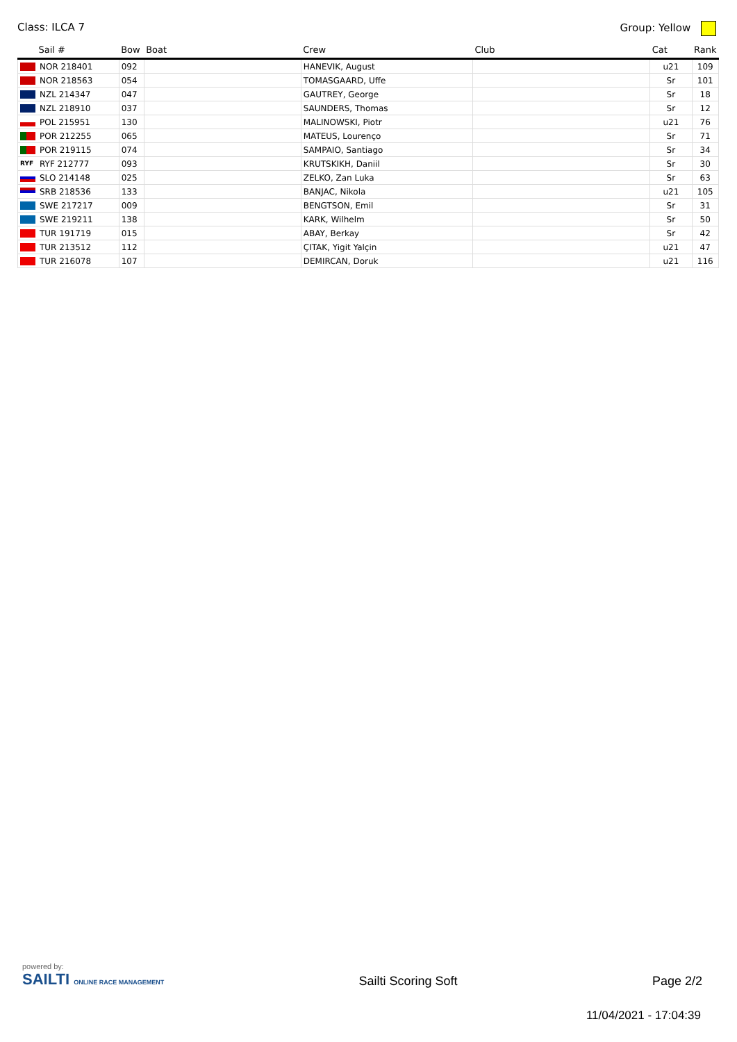Class: ILCA 7 Group: Yellow
| Sail # | Bow | Boat | Crew | Club | Cat | Rank |
| --- | --- | --- | --- | --- | --- | --- |
| NOR 218401 | 092 | | HANEVIK, August | | u21 | 109 |
| NOR 218563 | 054 | | TOMASGAARD, Uffe | | Sr | 101 |
| NZL 214347 | 047 | | GAUTREY, George | | Sr | 18 |
| NZL 218910 | 037 | | SAUNDERS, Thomas | | Sr | 12 |
| POL 215951 | 130 | | MALINOWSKI, Piotr | | u21 | 76 |
| POR 212255 | 065 | | MATEUS, Lourenço | | Sr | 71 |
| POR 219115 | 074 | | SAMPAIO, Santiago | | Sr | 34 |
| RYF RYF 212777 | 093 | | KRUTSKIKH, Daniil | | Sr | 30 |
| SLO 214148 | 025 | | ZELKO, Zan Luka | | Sr | 63 |
| SRB 218536 | 133 | | BANJAC, Nikola | | u21 | 105 |
| SWE 217217 | 009 | | BENGTSON, Emil | | Sr | 31 |
| SWE 219211 | 138 | | KARK, Wilhelm | | Sr | 50 |
| TUR 191719 | 015 | | ABAY, Berkay | | Sr | 42 |
| TUR 213512 | 112 | | ÇITAK, Yigit Yalçin | | u21 | 47 |
| TUR 216078 | 107 | | DEMIRCAN, Doruk | | u21 | 116 |
powered by:
SAILTI ONLINE RACE MANAGEMENT
Sailti Scoring Soft
Page 2/2
11/04/2021 - 17:04:39